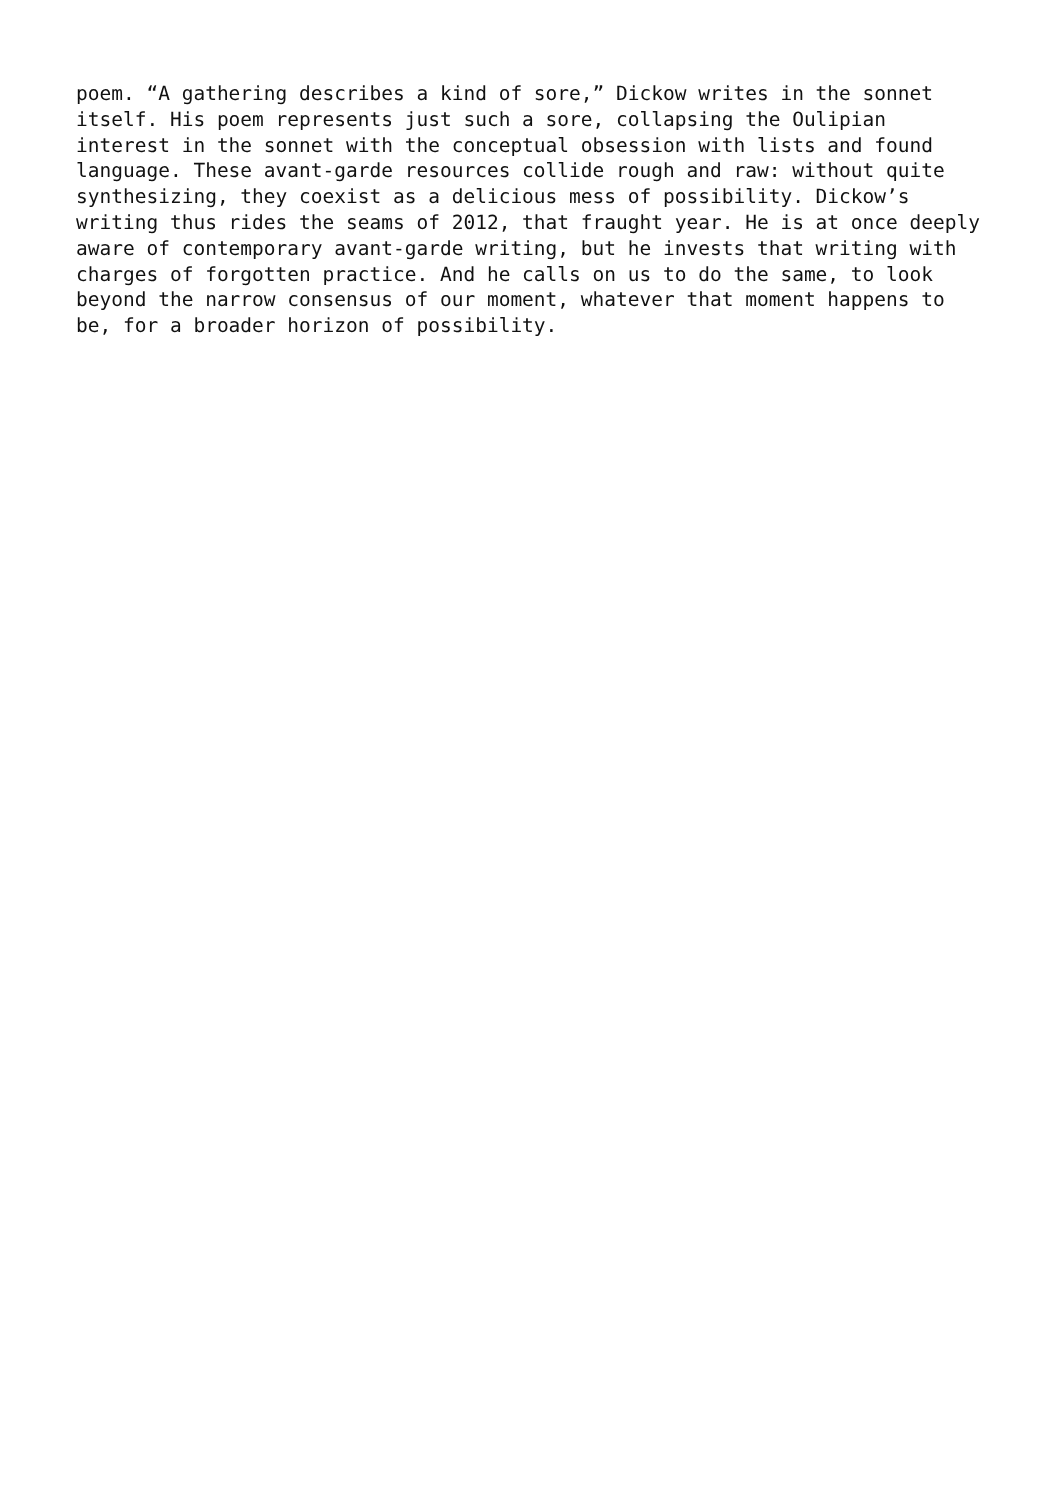poem. “A gathering describes a kind of sore,” Dickow writes in the sonnet itself. His poem represents just such a sore, collapsing the Oulipian interest in the sonnet with the conceptual obsession with lists and found language. These avant-garde resources collide rough and raw: without quite synthesizing, they coexist as a delicious mess of possibility. Dickow’s writing thus rides the seams of 2012, that fraught year. He is at once deeply aware of contemporary avant-garde writing, but he invests that writing with charges of forgotten practice. And he calls on us to do the same, to look beyond the narrow consensus of our moment, whatever that moment happens to be, for a broader horizon of possibility.